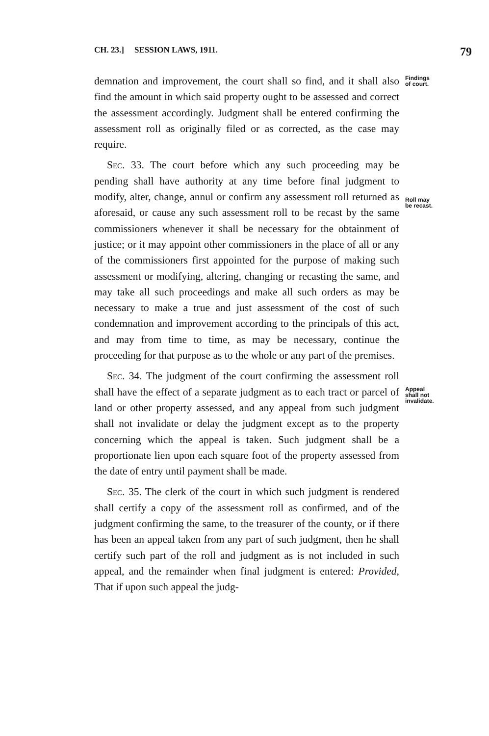CH. 23.] SESSION LAWS, 1911. 79
demnation and improvement, the court shall so find, and it shall also find the amount in which said property ought to be assessed and correct the assessment accordingly. Judgment shall be entered confirming the assessment roll as originally filed or as corrected, as the case may require.
Sec. 33. The court before which any such proceeding may be pending shall have authority at any time before final judgment to modify, alter, change, annul or confirm any assessment roll returned as aforesaid, or cause any such assessment roll to be recast by the same commissioners whenever it shall be necessary for the obtainment of justice; or it may appoint other commissioners in the place of all or any of the commissioners first appointed for the purpose of making such assessment or modifying, altering, changing or recasting the same, and may take all such proceedings and make all such orders as may be necessary to make a true and just assessment of the cost of such condemnation and improvement according to the principals of this act, and may from time to time, as may be necessary, continue the proceeding for that purpose as to the whole or any part of the premises.
Sec. 34. The judgment of the court confirming the assessment roll shall have the effect of a separate judgment as to each tract or parcel of land or other property assessed, and any appeal from such judgment shall not invalidate or delay the judgment except as to the property concerning which the appeal is taken. Such judgment shall be a proportionate lien upon each square foot of the property assessed from the date of entry until payment shall be made.
Sec. 35. The clerk of the court in which such judgment is rendered shall certify a copy of the assessment roll as confirmed, and of the judgment confirming the same, to the treasurer of the county, or if there has been an appeal taken from any part of such judgment, then he shall certify such part of the roll and judgment as is not included in such appeal, and the remainder when final judgment is entered: Provided, That if upon such appeal the judg-
Findings
of court.
Roll may
be recast.
Appeal
shall not
invalidate.